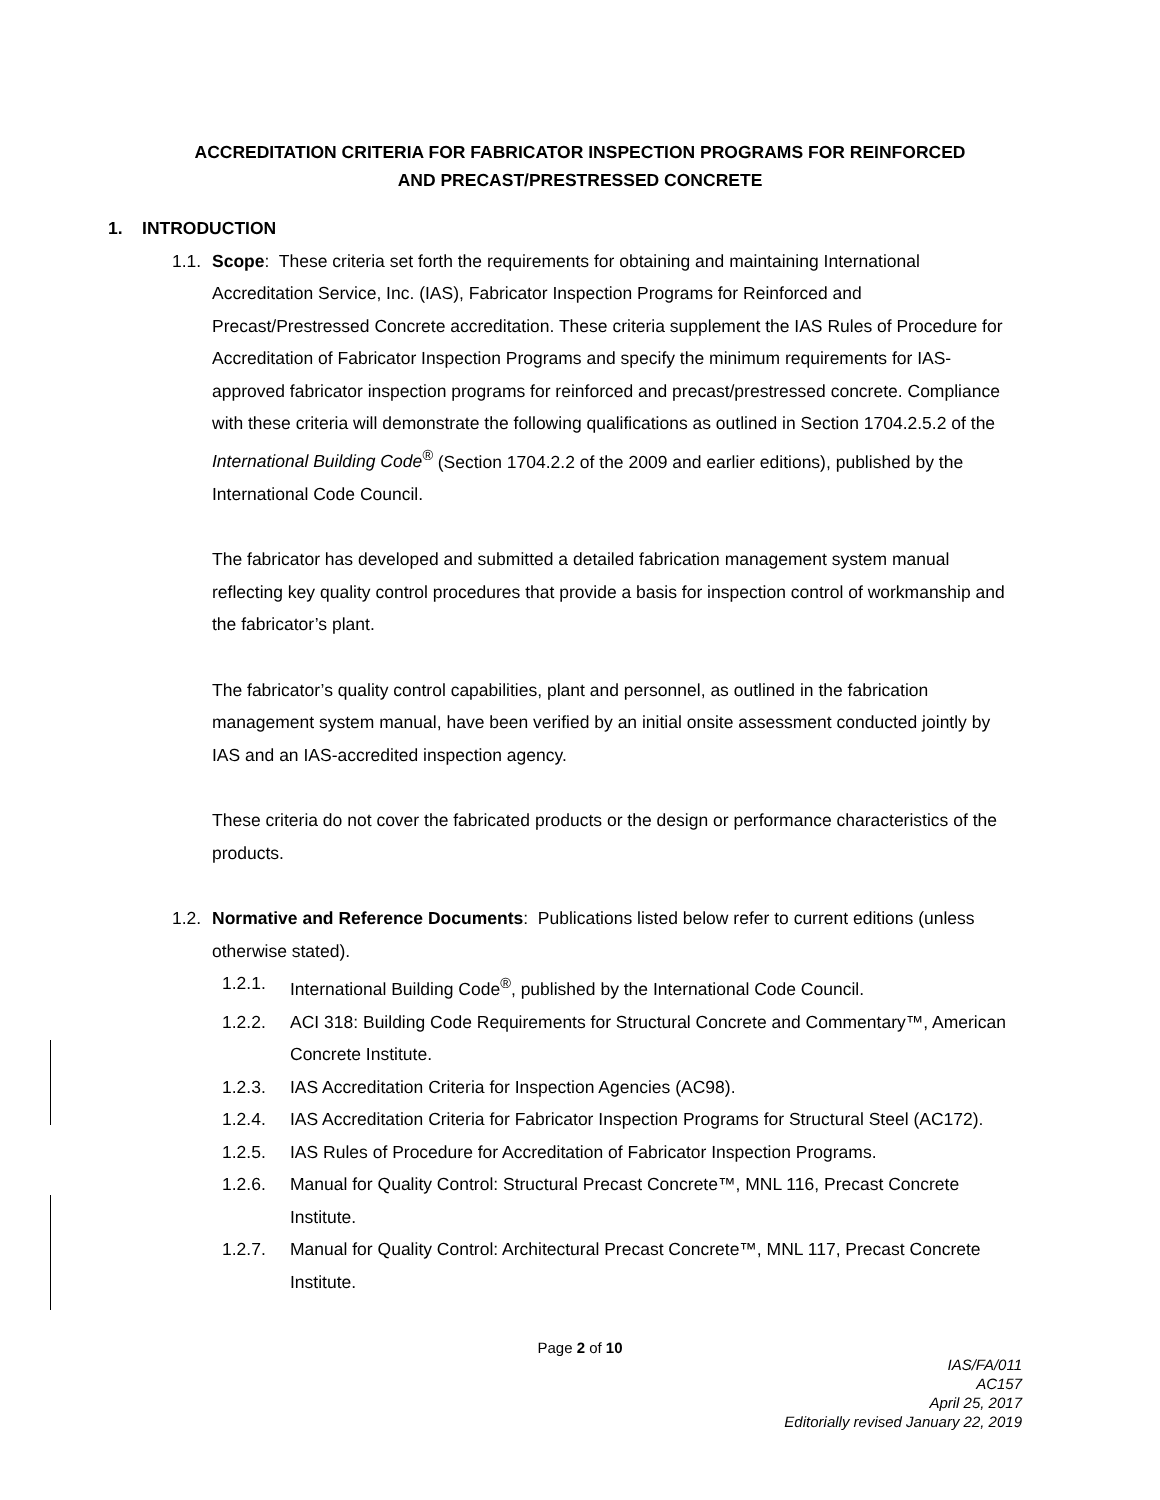ACCREDITATION CRITERIA FOR FABRICATOR INSPECTION PROGRAMS FOR REINFORCED
AND PRECAST/PRESTRESSED CONCRETE
1. INTRODUCTION
1.1. Scope: These criteria set forth the requirements for obtaining and maintaining International Accreditation Service, Inc. (IAS), Fabricator Inspection Programs for Reinforced and Precast/Prestressed Concrete accreditation. These criteria supplement the IAS Rules of Procedure for Accreditation of Fabricator Inspection Programs and specify the minimum requirements for IAS-approved fabricator inspection programs for reinforced and precast/prestressed concrete. Compliance with these criteria will demonstrate the following qualifications as outlined in Section 1704.2.5.2 of the International Building Code<sup>®</sup> (Section 1704.2.2 of the 2009 and earlier editions), published by the International Code Council.
The fabricator has developed and submitted a detailed fabrication management system manual reflecting key quality control procedures that provide a basis for inspection control of workmanship and the fabricator’s plant.
The fabricator’s quality control capabilities, plant and personnel, as outlined in the fabrication management system manual, have been verified by an initial onsite assessment conducted jointly by IAS and an IAS-accredited inspection agency.
These criteria do not cover the fabricated products or the design or performance characteristics of the products.
1.2. Normative and Reference Documents: Publications listed below refer to current editions (unless otherwise stated).
1.2.1. International Building Code<sup>®</sup>, published by the International Code Council.
1.2.2. ACI 318: Building Code Requirements for Structural Concrete and Commentary™, American Concrete Institute.
1.2.3. IAS Accreditation Criteria for Inspection Agencies (AC98).
1.2.4. IAS Accreditation Criteria for Fabricator Inspection Programs for Structural Steel (AC172).
1.2.5. IAS Rules of Procedure for Accreditation of Fabricator Inspection Programs.
1.2.6. Manual for Quality Control: Structural Precast Concrete™, MNL 116, Precast Concrete Institute.
1.2.7. Manual for Quality Control: Architectural Precast Concrete™, MNL 117, Precast Concrete Institute.
Page 2 of 10
IAS/FA/011
AC157
April 25, 2017
Editorially revised January 22, 2019